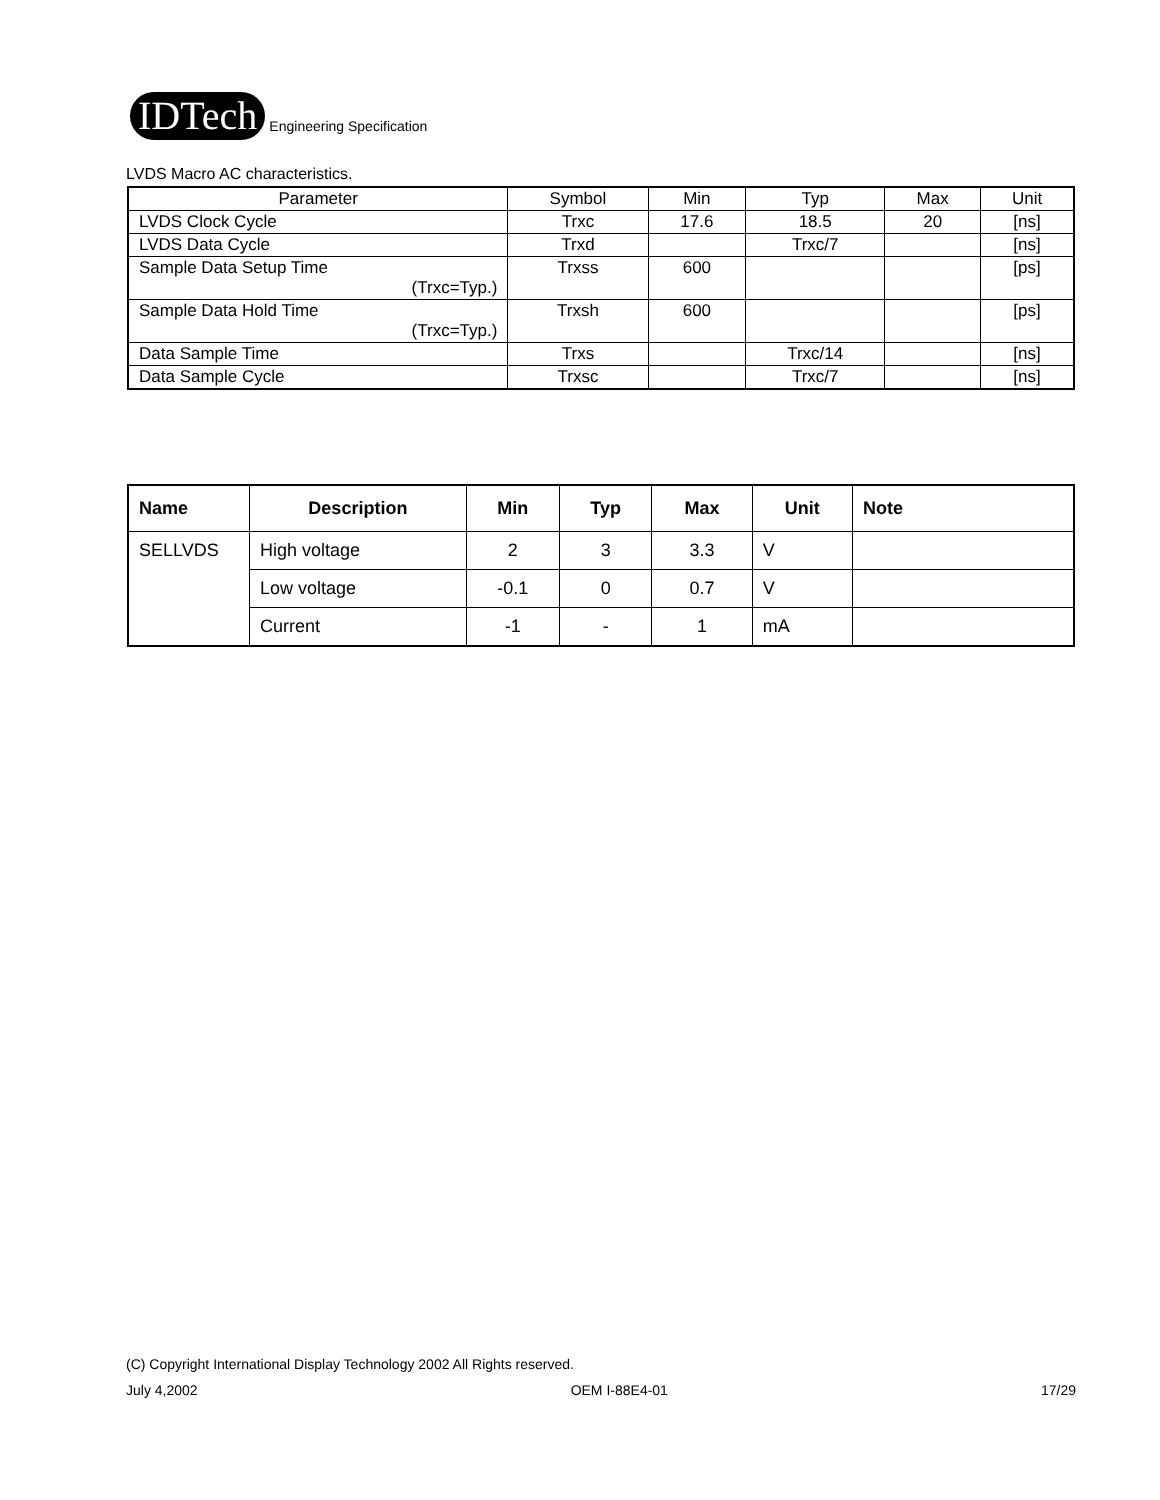IDTech
Engineering Specification
LVDS Macro AC characteristics.
| Parameter | Symbol | Min | Typ | Max | Unit |
| LVDS Clock Cycle | Trxc | 17.6 | 18.5 | 20 | [ns] |
| LVDS Data Cycle | Trxd | | Trxc/7 | | [ns] |
| Sample Data Setup Time (Trxc=Typ.) | Trxss | 600 | | | [ps] |
| Sample Data Hold Time (Trxc=Typ.) | Trxsh | 600 | | | [ps] |
| Data Sample Time | Trxs | | Trxc/14 | | [ns] |
| Data Sample Cycle | Trxsc | | Trxc/7 | | [ns] |
| Name | Description | Min | Typ | Max | Unit | Note |
| --- | --- | --- | --- | --- | --- | --- |
| SELLVDS | High voltage | 2 | 3 | 3.3 | V | |
| | Low voltage | -0.1 | 0 | 0.7 | V | |
| | Current | -1 | - | 1 | mA | |
(C) Copyright International Display Technology 2002 All Rights reserved.
July 4,2002 OEM I-88E4-01 17/29